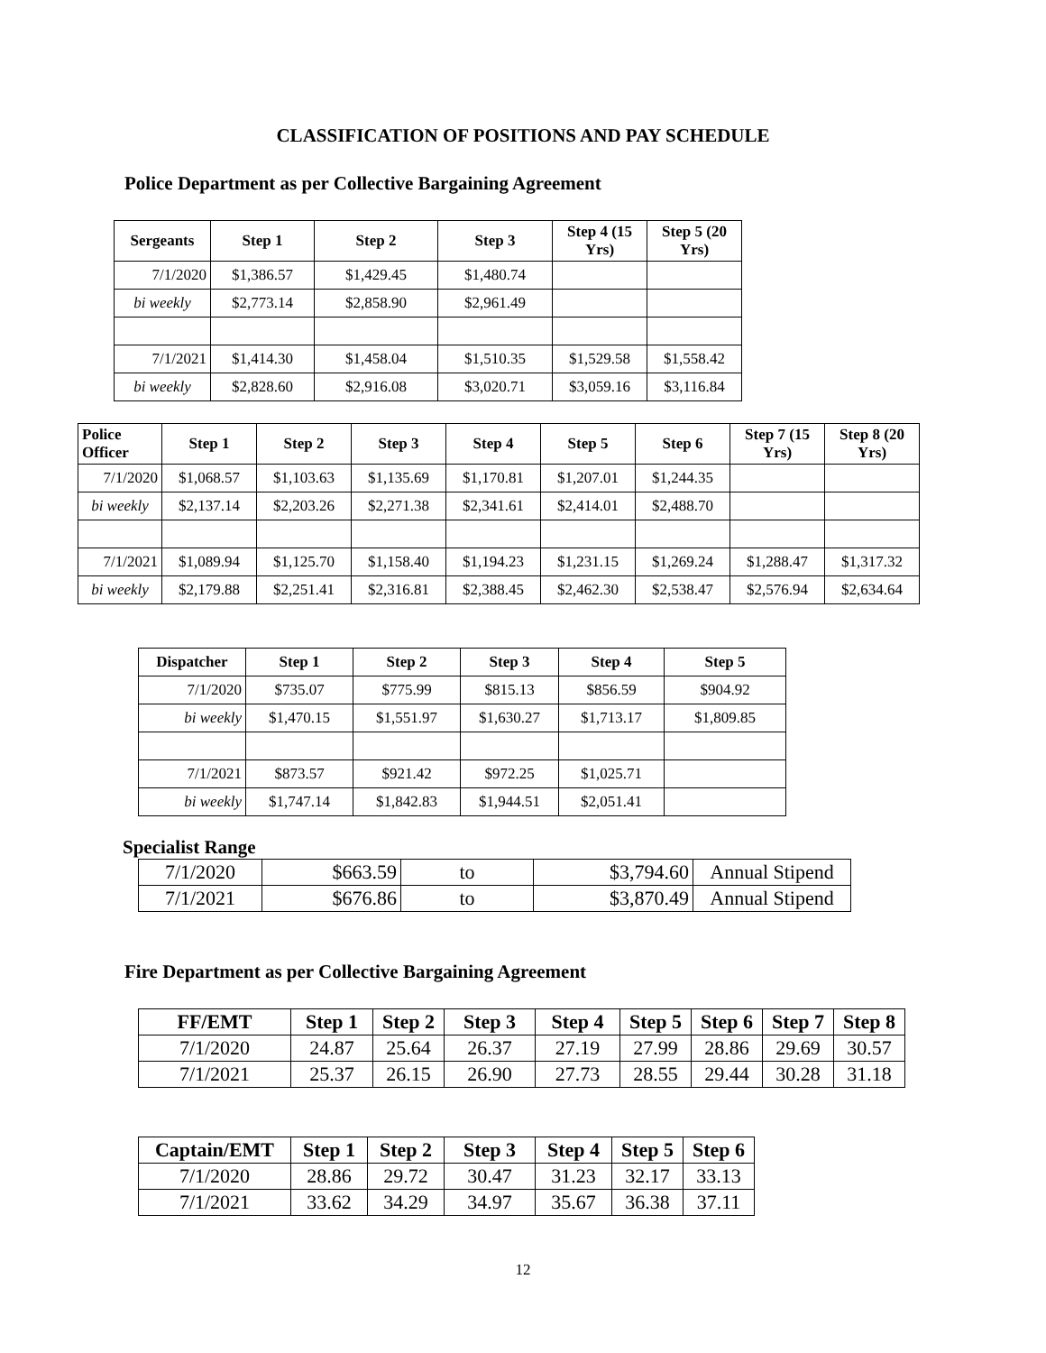CLASSIFICATION OF POSITIONS AND PAY SCHEDULE
Police Department as per Collective Bargaining Agreement
| Sergeants | Step 1 | Step 2 | Step 3 | Step 4 (15 Yrs) | Step 5 (20 Yrs) |
| --- | --- | --- | --- | --- | --- |
| 7/1/2020 | $1,386.57 | $1,429.45 | $1,480.74 | | |
| bi weekly | $2,773.14 | $2,858.90 | $2,961.49 | | |
| 7/1/2021 | $1,414.30 | $1,458.04 | $1,510.35 | $1,529.58 | $1,558.42 |
| bi weekly | $2,828.60 | $2,916.08 | $3,020.71 | $3,059.16 | $3,116.84 |
| Police Officer | Step 1 | Step 2 | Step 3 | Step 4 | Step 5 | Step 6 | Step 7 (15 Yrs) | Step 8 (20 Yrs) |
| --- | --- | --- | --- | --- | --- | --- | --- | --- |
| 7/1/2020 | $1,068.57 | $1,103.63 | $1,135.69 | $1,170.81 | $1,207.01 | $1,244.35 | | |
| bi weekly | $2,137.14 | $2,203.26 | $2,271.38 | $2,341.61 | $2,414.01 | $2,488.70 | | |
| 7/1/2021 | $1,089.94 | $1,125.70 | $1,158.40 | $1,194.23 | $1,231.15 | $1,269.24 | $1,288.47 | $1,317.32 |
| bi weekly | $2,179.88 | $2,251.41 | $2,316.81 | $2,388.45 | $2,462.30 | $2,538.47 | $2,576.94 | $2,634.64 |
| Dispatcher | Step 1 | Step 2 | Step 3 | Step 4 | Step 5 |
| --- | --- | --- | --- | --- | --- |
| 7/1/2020 | $735.07 | $775.99 | $815.13 | $856.59 | $904.92 |
| bi weekly | $1,470.15 | $1,551.97 | $1,630.27 | $1,713.17 | $1,809.85 |
| 7/1/2021 | $873.57 | $921.42 | $972.25 | $1,025.71 | |
| bi weekly | $1,747.14 | $1,842.83 | $1,944.51 | $2,051.41 | |
Specialist Range
| 7/1/2020 | $663.59 | to | $3,794.60 | Annual Stipend |
| 7/1/2021 | $676.86 | to | $3,870.49 | Annual Stipend |
Fire Department as per Collective Bargaining Agreement
| FF/EMT | Step 1 | Step 2 | Step 3 | Step 4 | Step 5 | Step 6 | Step 7 | Step 8 |
| --- | --- | --- | --- | --- | --- | --- | --- | --- |
| 7/1/2020 | 24.87 | 25.64 | 26.37 | 27.19 | 27.99 | 28.86 | 29.69 | 30.57 |
| 7/1/2021 | 25.37 | 26.15 | 26.90 | 27.73 | 28.55 | 29.44 | 30.28 | 31.18 |
| Captain/EMT | Step 1 | Step 2 | Step 3 | Step 4 | Step 5 | Step 6 |
| --- | --- | --- | --- | --- | --- | --- |
| 7/1/2020 | 28.86 | 29.72 | 30.47 | 31.23 | 32.17 | 33.13 |
| 7/1/2021 | 33.62 | 34.29 | 34.97 | 35.67 | 36.38 | 37.11 |
12